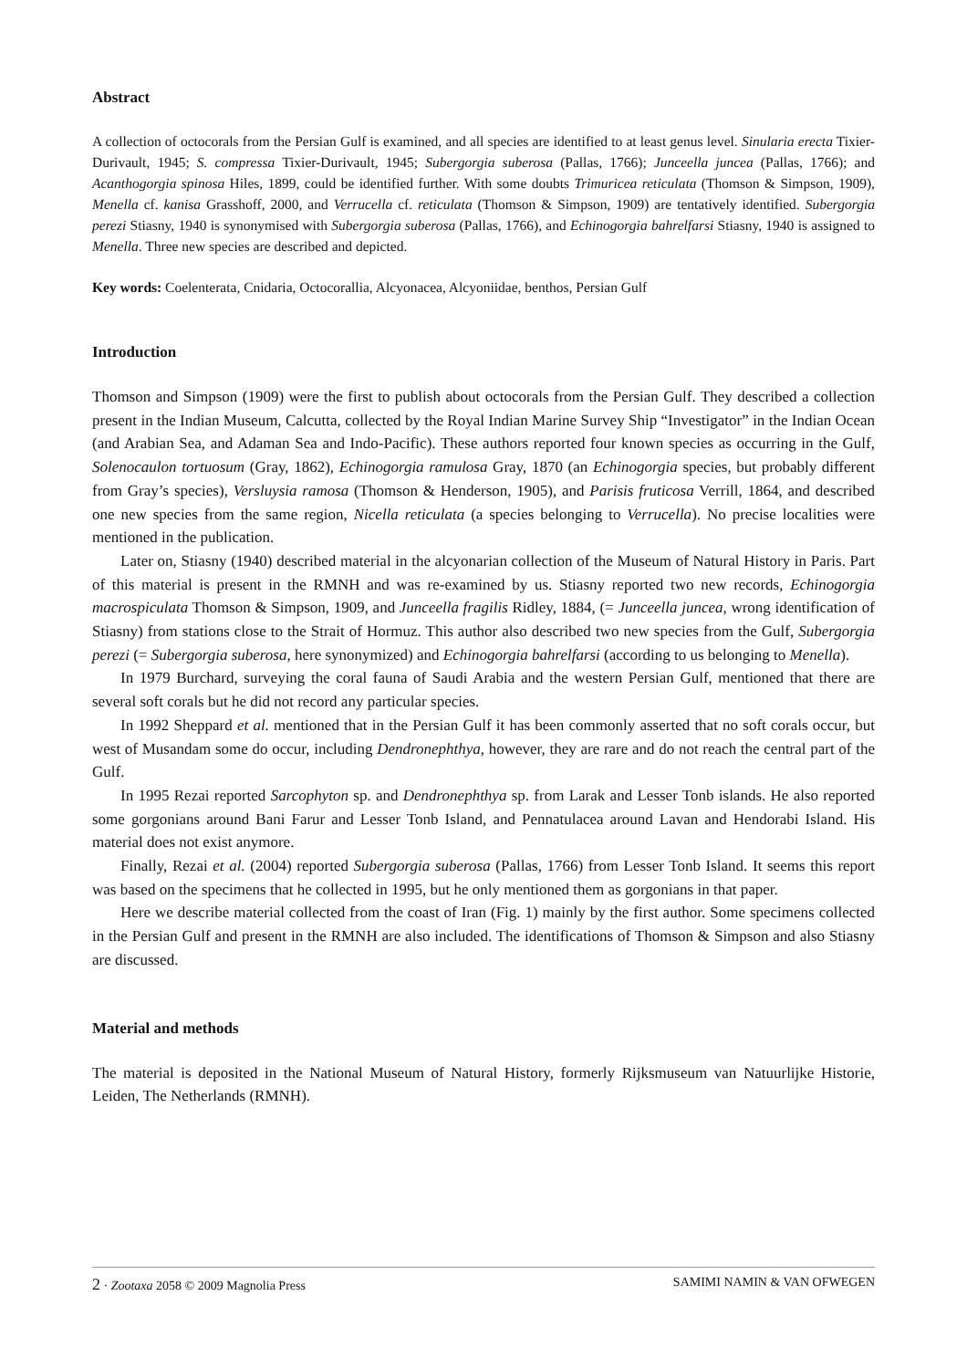Abstract
A collection of octocorals from the Persian Gulf is examined, and all species are identified to at least genus level. Sinularia erecta Tixier-Durivault, 1945; S. compressa Tixier-Durivault, 1945; Subergorgia suberosa (Pallas, 1766); Junceella juncea (Pallas, 1766); and Acanthogorgia spinosa Hiles, 1899, could be identified further. With some doubts Trimuricea reticulata (Thomson & Simpson, 1909), Menella cf. kanisa Grasshoff, 2000, and Verrucella cf. reticulata (Thomson & Simpson, 1909) are tentatively identified. Subergorgia perezi Stiasny, 1940 is synonymised with Subergorgia suberosa (Pallas, 1766), and Echinogorgia bahrelfarsi Stiasny, 1940 is assigned to Menella. Three new species are described and depicted.
Key words: Coelenterata, Cnidaria, Octocorallia, Alcyonacea, Alcyoniidae, benthos, Persian Gulf
Introduction
Thomson and Simpson (1909) were the first to publish about octocorals from the Persian Gulf. They described a collection present in the Indian Museum, Calcutta, collected by the Royal Indian Marine Survey Ship “Investigator” in the Indian Ocean (and Arabian Sea, and Adaman Sea and Indo-Pacific). These authors reported four known species as occurring in the Gulf, Solenocaulon tortuosum (Gray, 1862), Echinogorgia ramulosa Gray, 1870 (an Echinogorgia species, but probably different from Gray’s species), Versluysia ramosa (Thomson & Henderson, 1905), and Parisis fruticosa Verrill, 1864, and described one new species from the same region, Nicella reticulata (a species belonging to Verrucella). No precise localities were mentioned in the publication.
Later on, Stiasny (1940) described material in the alcyonarian collection of the Museum of Natural History in Paris. Part of this material is present in the RMNH and was re-examined by us. Stiasny reported two new records, Echinogorgia macrospiculata Thomson & Simpson, 1909, and Junceella fragilis Ridley, 1884, (= Junceella juncea, wrong identification of Stiasny) from stations close to the Strait of Hormuz. This author also described two new species from the Gulf, Subergorgia perezi (= Subergorgia suberosa, here synonymized) and Echinogorgia bahrelfarsi (according to us belonging to Menella).
In 1979 Burchard, surveying the coral fauna of Saudi Arabia and the western Persian Gulf, mentioned that there are several soft corals but he did not record any particular species.
In 1992 Sheppard et al. mentioned that in the Persian Gulf it has been commonly asserted that no soft corals occur, but west of Musandam some do occur, including Dendronephthya, however, they are rare and do not reach the central part of the Gulf.
In 1995 Rezai reported Sarcophyton sp. and Dendronephthya sp. from Larak and Lesser Tonb islands. He also reported some gorgonians around Bani Farur and Lesser Tonb Island, and Pennatulacea around Lavan and Hendorabi Island. His material does not exist anymore.
Finally, Rezai et al. (2004) reported Subergorgia suberosa (Pallas, 1766) from Lesser Tonb Island. It seems this report was based on the specimens that he collected in 1995, but he only mentioned them as gorgonians in that paper.
Here we describe material collected from the coast of Iran (Fig. 1) mainly by the first author. Some specimens collected in the Persian Gulf and present in the RMNH are also included. The identifications of Thomson & Simpson and also Stiasny are discussed.
Material and methods
The material is deposited in the National Museum of Natural History, formerly Rijksmuseum van Natuurlijke Historie, Leiden, The Netherlands (RMNH).
2 · Zootaxa 2058 © 2009 Magnolia Press SAMIMI NAMIN & VAN OFWEGEN